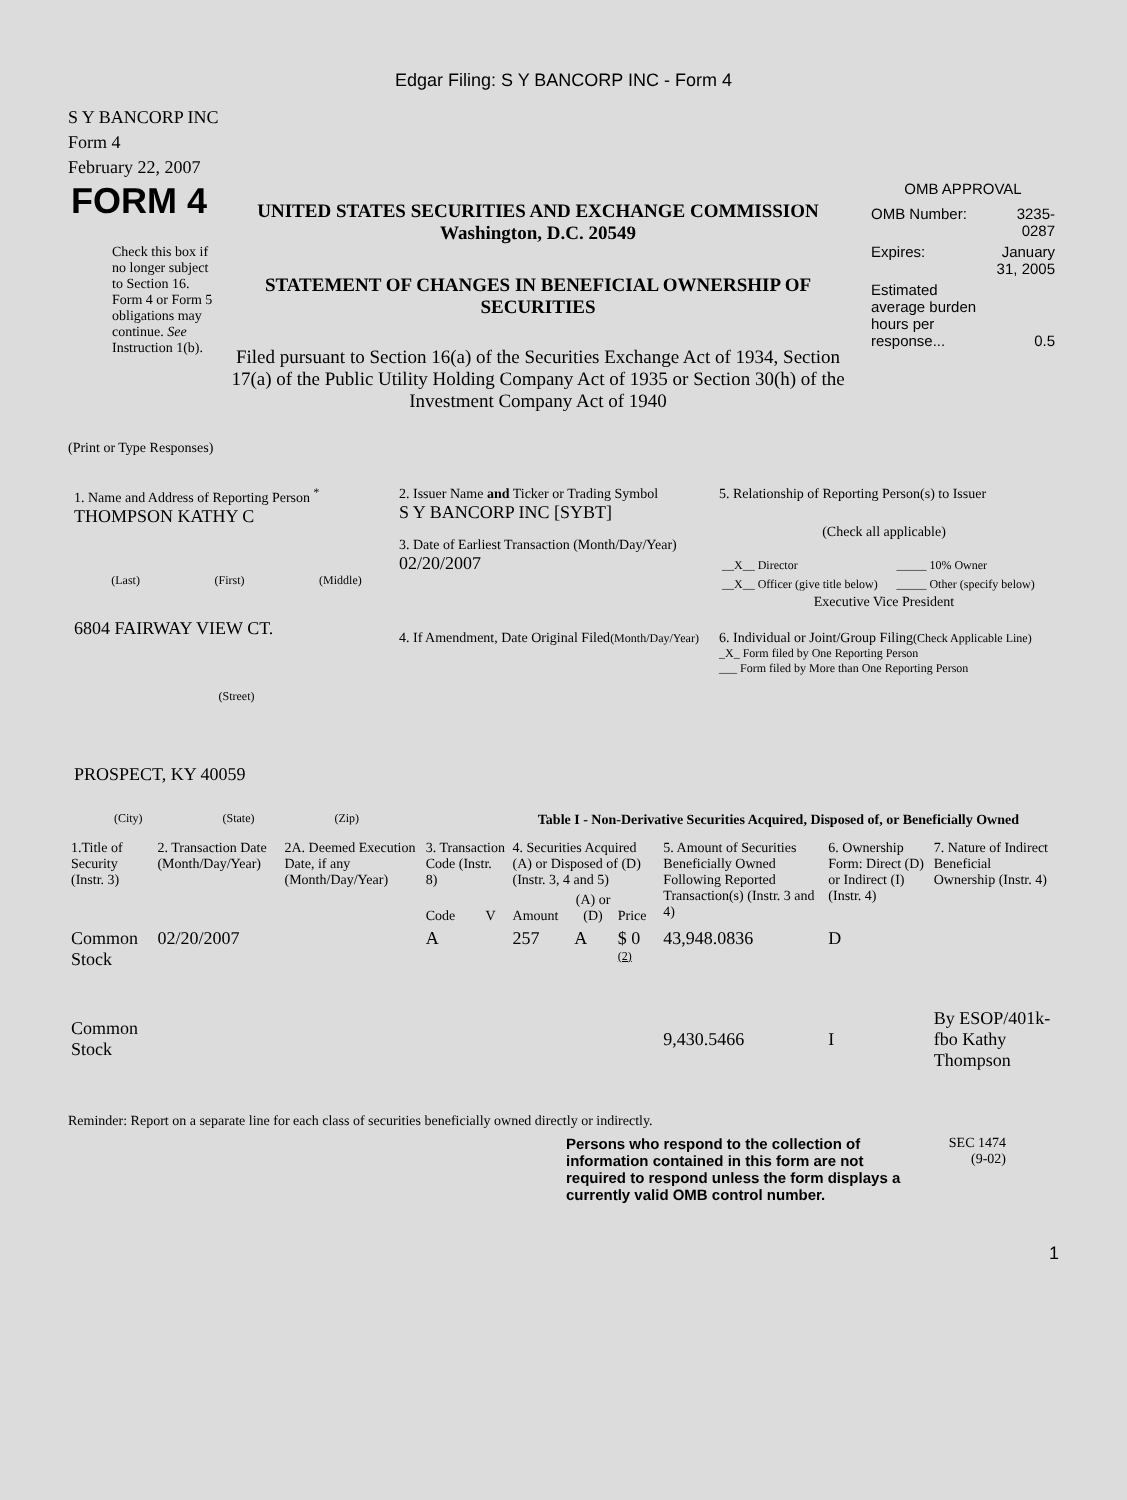Edgar Filing: S Y BANCORP INC - Form 4
S Y BANCORP INC
Form 4
February 22, 2007
FORM 4
Check this box if no longer subject to Section 16. Form 4 or Form 5 obligations may continue. See Instruction 1(b).
UNITED STATES SECURITIES AND EXCHANGE COMMISSION
Washington, D.C. 20549
STATEMENT OF CHANGES IN BENEFICIAL OWNERSHIP OF SECURITIES
Filed pursuant to Section 16(a) of the Securities Exchange Act of 1934, Section 17(a) of the Public Utility Holding Company Act of 1935 or Section 30(h) of the Investment Company Act of 1940
OMB APPROVAL
| OMB Number: | 3235-0287 |
| Expires: | January 31, 2005 |
| Estimated average burden hours per response... | 0.5 |
(Print or Type Responses)
1. Name and Address of Reporting Person <sup>*</sup>
THOMPSON KATHY C
(Last) (First) (Middle)
6804 FAIRWAY VIEW CT.
(Street)
PROSPECT, KY 40059
(City) (State) (Zip)
2. Issuer Name and Ticker or Trading Symbol
S Y BANCORP INC [SYBT]
3. Date of Earliest Transaction (Month/Day/Year)
02/20/2007
4. If Amendment, Date Original Filed(Month/Day/Year)
5. Relationship of Reporting Person(s) to Issuer
(Check all applicable)
| __X__ Director | _____ 10% Owner |
| __X__ Officer (give title below) | _____ Other (specify below) |
Executive Vice President
6. Individual or Joint/Group Filing(Check Applicable Line)
_X_ Form filed by One Reporting Person
___ Form filed by More than One Reporting Person
Table I - Non-Derivative Securities Acquired, Disposed of, or Beneficially Owned
| 1.Title of Security (Instr. 3) | 2. Transaction Date (Month/Day/Year) | 2A. Deemed Execution Date, if any (Month/Day/Year) | 3. Transaction Code (Instr. 8) | | 4. Securities Acquired (A) or Disposed of (D) (Instr. 3, 4 and 5) | | | 5. Amount of Securities Beneficially Owned Following Reported Transaction(s) (Instr. 3 and 4) | 6. Ownership Form: Direct (D) or Indirect (I) (Instr. 4) | 7. Nature of Indirect Beneficial Ownership (Instr. 4) |
| --- | --- | --- | --- | --- | --- | --- | --- | --- | --- | --- |
| | | | Code | V | Amount | (A) or (D) | Price | | | |
| Common Stock | 02/20/2007 | | A | | 257 | A | $ 0 <sup>(2)</sup> | 43,948.0836 | D | |
| Common Stock | | | | | | | | 9,430.5466 | I | By ESOP/401k-fbo Kathy Thompson |
Reminder: Report on a separate line for each class of securities beneficially owned directly or indirectly.
Persons who respond to the collection of information contained in this form are not required to respond unless the form displays a currently valid OMB control number.
SEC 1474
(9-02)
1